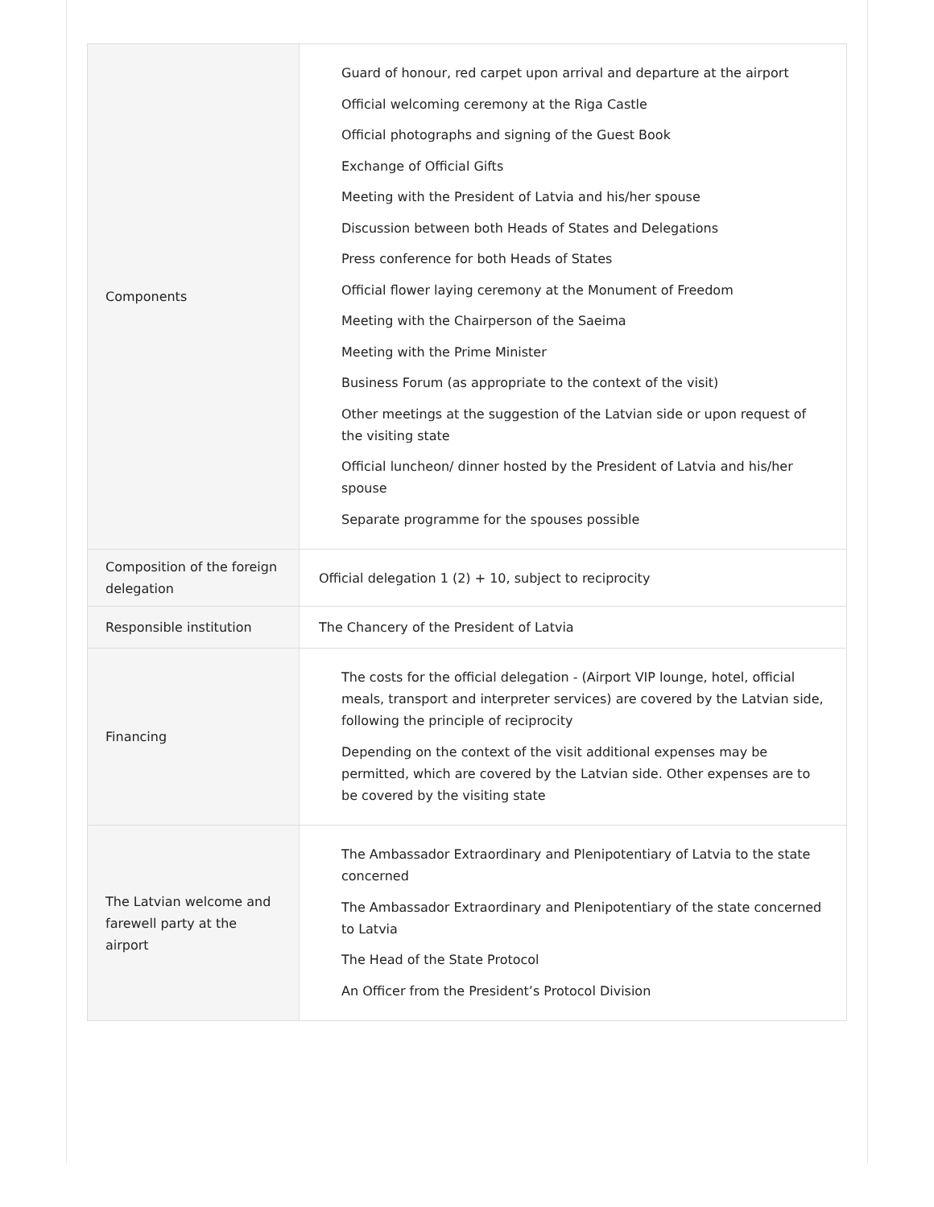| Components | Guard of honour, red carpet upon arrival and departure at the airport Official welcoming ceremony at the Riga Castle Official photographs and signing of the Guest Book Exchange of Official Gifts Meeting with the President of Latvia and his/her spouse Discussion between both Heads of States and Delegations Press conference for both Heads of States Official flower laying ceremony at the Monument of Freedom Meeting with the Chairperson of the Saeima Meeting with the Prime Minister Business Forum (as appropriate to the context of the visit) Other meetings at the suggestion of the Latvian side or upon request of the visiting state Official luncheon/ dinner hosted by the President of Latvia and his/her spouse Separate programme for the spouses possible |
| Composition of the foreign delegation | Official delegation 1 (2) + 10, subject to reciprocity |
| Responsible institution | The Chancery of the President of Latvia |
| Financing | The costs for the official delegation - (Airport VIP lounge, hotel, official meals, transport and interpreter services) are covered by the Latvian side, following the principle of reciprocity Depending on the context of the visit additional expenses may be permitted, which are covered by the Latvian side. Other expenses are to be covered by the visiting state |
| The Latvian welcome and farewell party at the airport | The Ambassador Extraordinary and Plenipotentiary of Latvia to the state concerned The Ambassador Extraordinary and Plenipotentiary of the state concerned to Latvia The Head of the State Protocol An Officer from the President’s Protocol Division |